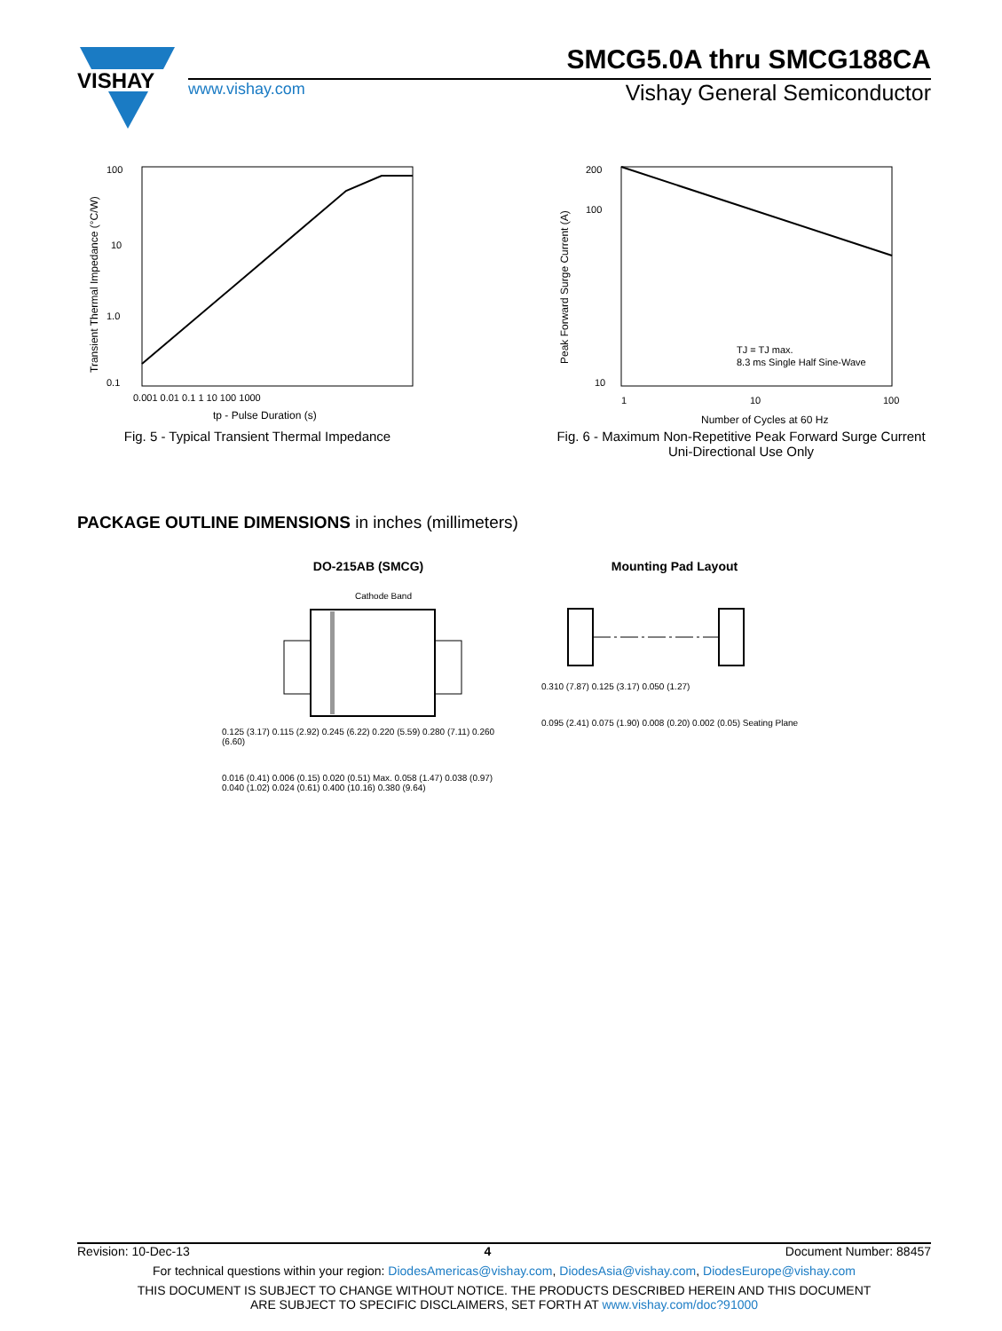VISHAY
SMCG5.0A thru SMCG188CA
www.vishay.com Vishay General Semiconductor
100
10
1.0
0.1
0.001 0.01 0.1 1 10 100 1000
tp - Pulse Duration (s)
Transient Thermal Impedance (°C/W)
Fig. 5 - Typical Transient Thermal Impedance
200
100
10
1
10
100
TJ = TJ max.
8.3 ms Single Half Sine-Wave
Number of Cycles at 60 Hz
Peak Forward Surge Current (A)
Fig. 6 - Maximum Non-Repetitive Peak Forward Surge Current
Uni-Directional Use Only
PACKAGE OUTLINE DIMENSIONS in inches (millimeters)
DO-215AB (SMCG)
Cathode Band
0.125 (3.17) 0.115 (2.92) 0.245 (6.22) 0.220 (5.59) 0.280 (7.11) 0.260 (6.60)
0.016 (0.41) 0.006 (0.15) 0.020 (0.51) Max. 0.058 (1.47) 0.038 (0.97) 0.040 (1.02) 0.024 (0.61) 0.400 (10.16) 0.380 (9.64)
Mounting Pad Layout
0.310 (7.87) 0.125 (3.17) 0.050 (1.27)
0.095 (2.41) 0.075 (1.90) 0.008 (0.20) 0.002 (0.05) Seating Plane
Revision: 10-Dec-13 4 Document Number: 88457
For technical questions within your region: DiodesAmericas@vishay.com, DiodesAsia@vishay.com, DiodesEurope@vishay.com
THIS DOCUMENT IS SUBJECT TO CHANGE WITHOUT NOTICE. THE PRODUCTS DESCRIBED HEREIN AND THIS DOCUMENT
ARE SUBJECT TO SPECIFIC DISCLAIMERS, SET FORTH AT www.vishay.com/doc?91000